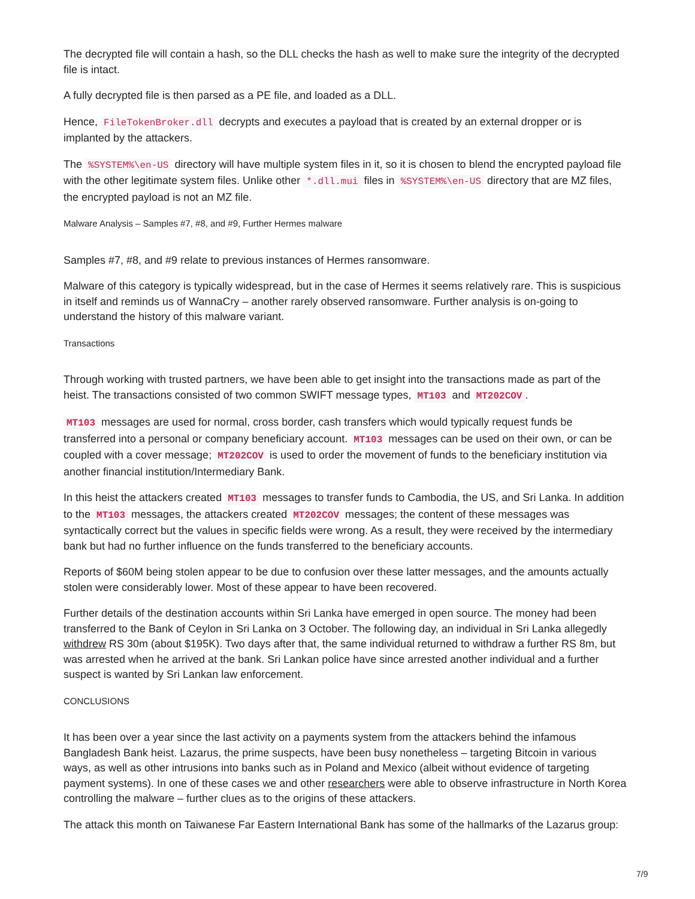The decrypted file will contain a hash, so the DLL checks the hash as well to make sure the integrity of the decrypted file is intact.
A fully decrypted file is then parsed as a PE file, and loaded as a DLL.
Hence, FileTokenBroker.dll decrypts and executes a payload that is created by an external dropper or is implanted by the attackers.
The %SYSTEM%\en-US directory will have multiple system files in it, so it is chosen to blend the encrypted payload file with the other legitimate system files. Unlike other *.dll.mui files in %SYSTEM%\en-US directory that are MZ files, the encrypted payload is not an MZ file.
Malware Analysis – Samples #7, #8, and #9, Further Hermes malware
Samples #7, #8, and #9 relate to previous instances of Hermes ransomware.
Malware of this category is typically widespread, but in the case of Hermes it seems relatively rare. This is suspicious in itself and reminds us of WannaCry – another rarely observed ransomware. Further analysis is on-going to understand the history of this malware variant.
Transactions
Through working with trusted partners, we have been able to get insight into the transactions made as part of the heist. The transactions consisted of two common SWIFT message types, MT103 and MT202COV.
MT103 messages are used for normal, cross border, cash transfers which would typically request funds be transferred into a personal or company beneficiary account. MT103 messages can be used on their own, or can be coupled with a cover message; MT202COV is used to order the movement of funds to the beneficiary institution via another financial institution/Intermediary Bank.
In this heist the attackers created MT103 messages to transfer funds to Cambodia, the US, and Sri Lanka. In addition to the MT103 messages, the attackers created MT202COV messages; the content of these messages was syntactically correct but the values in specific fields were wrong. As a result, they were received by the intermediary bank but had no further influence on the funds transferred to the beneficiary accounts.
Reports of $60M being stolen appear to be due to confusion over these latter messages, and the amounts actually stolen were considerably lower. Most of these appear to have been recovered.
Further details of the destination accounts within Sri Lanka have emerged in open source. The money had been transferred to the Bank of Ceylon in Sri Lanka on 3 October. The following day, an individual in Sri Lanka allegedly withdrew RS 30m (about $195K). Two days after that, the same individual returned to withdraw a further RS 8m, but was arrested when he arrived at the bank. Sri Lankan police have since arrested another individual and a further suspect is wanted by Sri Lankan law enforcement.
CONCLUSIONS
It has been over a year since the last activity on a payments system from the attackers behind the infamous Bangladesh Bank heist. Lazarus, the prime suspects, have been busy nonetheless – targeting Bitcoin in various ways, as well as other intrusions into banks such as in Poland and Mexico (albeit without evidence of targeting payment systems). In one of these cases we and other researchers were able to observe infrastructure in North Korea controlling the malware – further clues as to the origins of these attackers.
The attack this month on Taiwanese Far Eastern International Bank has some of the hallmarks of the Lazarus group:
7/9